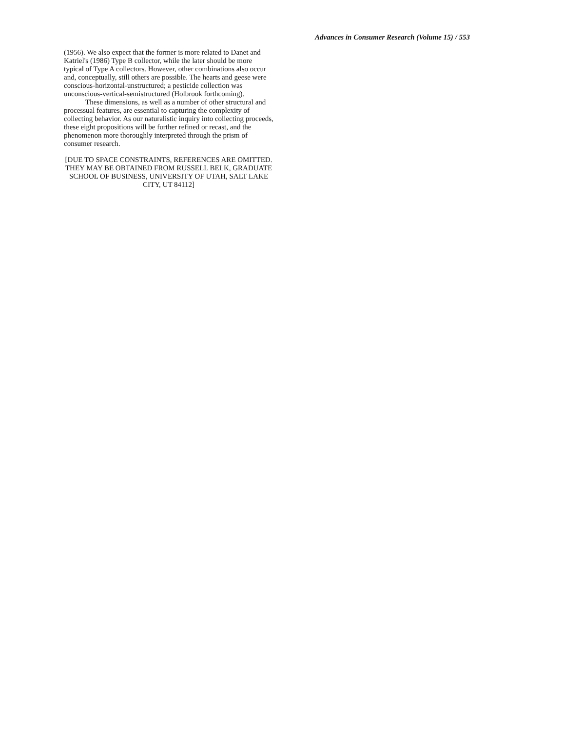Advances in Consumer Research (Volume 15) / 553
(1956). We also expect that the former is more related to Danet and Katriel's (1986) Type B collector, while the later should be more typical of Type A collectors. However, other combinations also occur and, conceptually, still others are possible. The hearts and geese were conscious-horizontal-unstructured; a pesticide collection was unconscious-vertical-semistructured (Holbrook forthcoming).
These dimensions, as well as a number of other structural and processual features, are essential to capturing the complexity of collecting behavior. As our naturalistic inquiry into collecting proceeds, these eight propositions will be further refined or recast, and the phenomenon more thoroughly interpreted through the prism of consumer research.
[DUE TO SPACE CONSTRAINTS, REFERENCES ARE OMITTED. THEY MAY BE OBTAINED FROM RUSSELL BELK, GRADUATE SCHOOL OF BUSINESS, UNIVERSITY OF UTAH, SALT LAKE CITY, UT 84112]